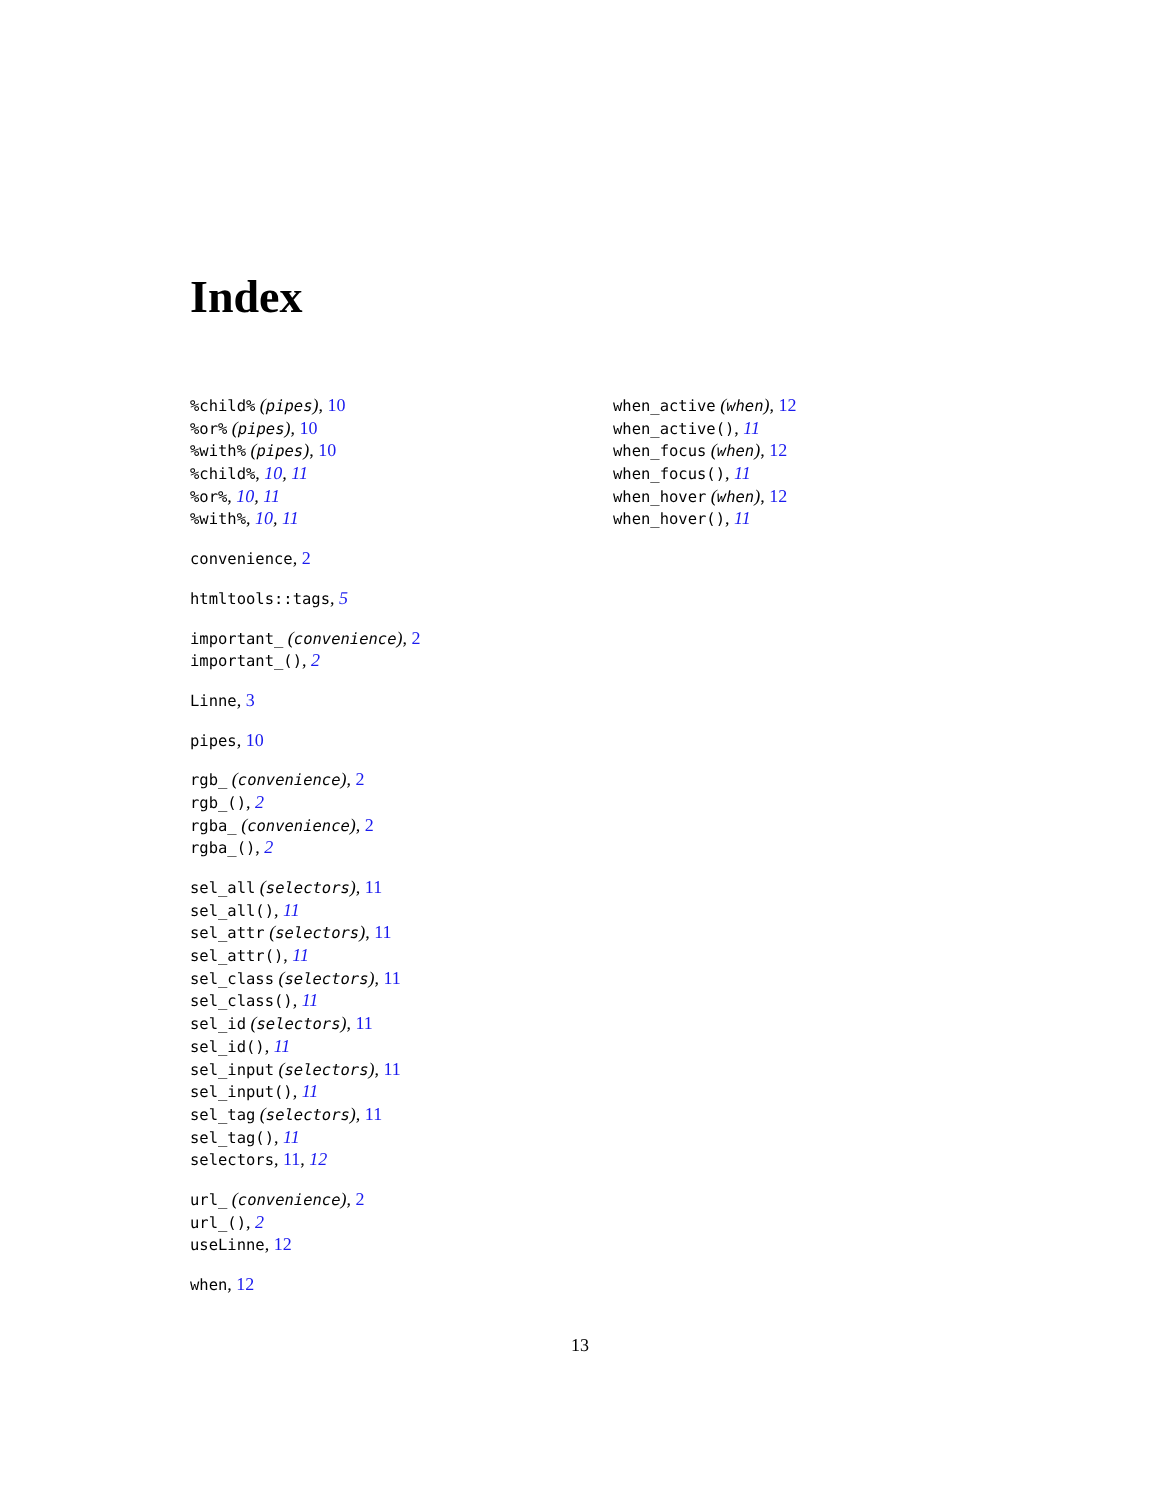Index
%child% (pipes), 10
%or% (pipes), 10
%with% (pipes), 10
%child%, 10, 11
%or%, 10, 11
%with%, 10, 11
convenience, 2
htmltools::tags, 5
important_ (convenience), 2
important_(), 2
Linne, 3
pipes, 10
rgb_ (convenience), 2
rgb_(), 2
rgba_ (convenience), 2
rgba_(), 2
sel_all (selectors), 11
sel_all(), 11
sel_attr (selectors), 11
sel_attr(), 11
sel_class (selectors), 11
sel_class(), 11
sel_id (selectors), 11
sel_id(), 11
sel_input (selectors), 11
sel_input(), 11
sel_tag (selectors), 11
sel_tag(), 11
selectors, 11, 12
url_ (convenience), 2
url_(), 2
useLinne, 12
when, 12
when_active (when), 12
when_active(), 11
when_focus (when), 12
when_focus(), 11
when_hover (when), 12
when_hover(), 11
13